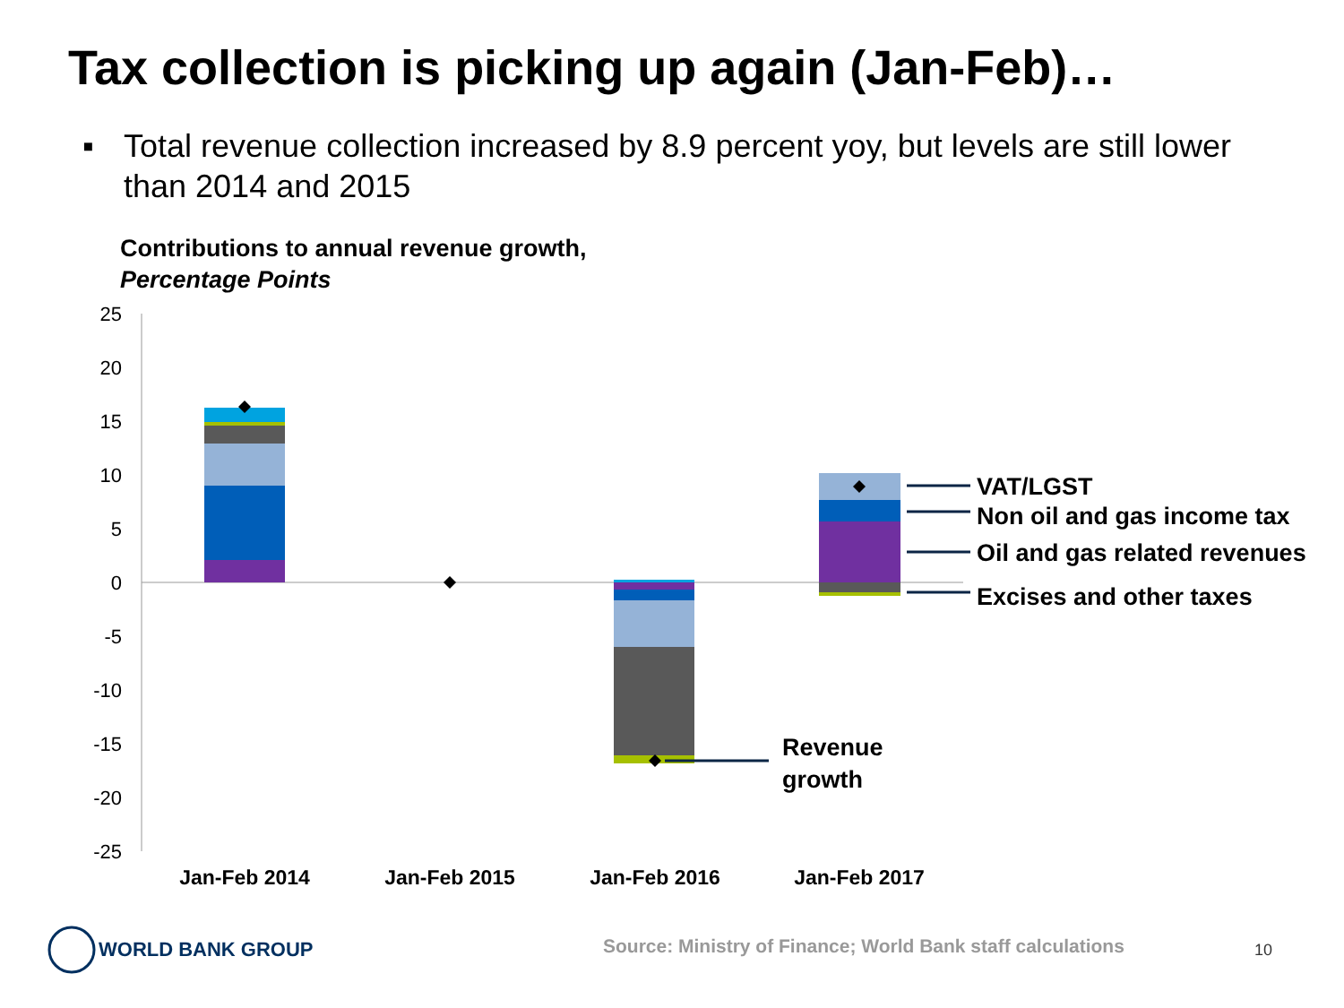Tax collection is picking up again (Jan-Feb)…
▪ Total revenue collection increased by 8.9 percent yoy, but levels are still lower than 2014 and 2015
Contributions to annual revenue growth,
Percentage Points
25
20
15
10
5
0
-5
-10
-15
-20
-25
VAT/LGST
Non oil and gas income tax
Oil and gas related revenues
Excises and other taxes
Revenue
growth
Jan-Feb 2014
Jan-Feb 2015
Jan-Feb 2016
Jan-Feb 2017
WORLD BANK GROUP
Source: Ministry of Finance; World Bank staff calculations
10